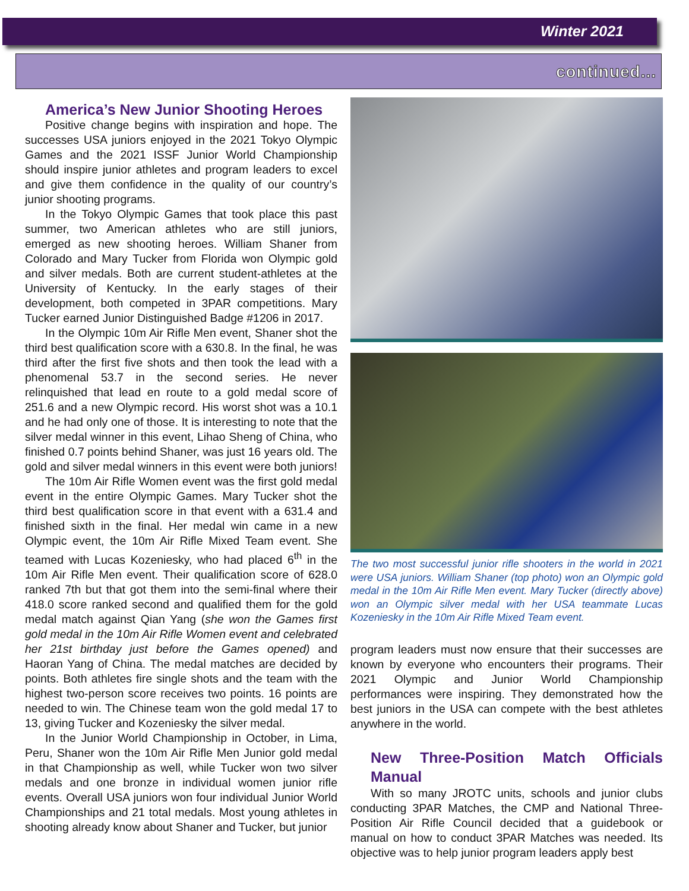Winter 2021
continued...
America’s New Junior Shooting Heroes
Positive change begins with inspiration and hope. The successes USA juniors enjoyed in the 2021 Tokyo Olympic Games and the 2021 ISSF Junior World Championship should inspire junior athletes and program leaders to excel and give them confidence in the quality of our country’s junior shooting programs.
In the Tokyo Olympic Games that took place this past summer, two American athletes who are still juniors, emerged as new shooting heroes. William Shaner from Colorado and Mary Tucker from Florida won Olympic gold and silver medals. Both are current student-athletes at the University of Kentucky. In the early stages of their development, both competed in 3PAR competitions. Mary Tucker earned Junior Distinguished Badge #1206 in 2017.
In the Olympic 10m Air Rifle Men event, Shaner shot the third best qualification score with a 630.8. In the final, he was third after the first five shots and then took the lead with a phenomenal 53.7 in the second series. He never relinquished that lead en route to a gold medal score of 251.6 and a new Olympic record. His worst shot was a 10.1 and he had only one of those. It is interesting to note that the silver medal winner in this event, Lihao Sheng of China, who finished 0.7 points behind Shaner, was just 16 years old. The gold and silver medal winners in this event were both juniors!
The 10m Air Rifle Women event was the first gold medal event in the entire Olympic Games. Mary Tucker shot the third best qualification score in that event with a 631.4 and finished sixth in the final. Her medal win came in a new Olympic event, the 10m Air Rifle Mixed Team event. She teamed with Lucas Kozeniesky, who had placed 6<sup>th</sup> in the 10m Air Rifle Men event. Their qualification score of 628.0 ranked 7th but that got them into the semi-final where their 418.0 score ranked second and qualified them for the gold medal match against Qian Yang (she won the Games first gold medal in the 10m Air Rifle Women event and celebrated her 21st birthday just before the Games opened) and Haoran Yang of China. The medal matches are decided by points. Both athletes fire single shots and the team with the highest two-person score receives two points. 16 points are needed to win. The Chinese team won the gold medal 17 to 13, giving Tucker and Kozeniesky the silver medal.
In the Junior World Championship in October, in Lima, Peru, Shaner won the 10m Air Rifle Men Junior gold medal in that Championship as well, while Tucker won two silver medals and one bronze in individual women junior rifle events. Overall USA juniors won four individual Junior World Championships and 21 total medals. Most young athletes in shooting already know about Shaner and Tucker, but junior
The two most successful junior rifle shooters in the world in 2021 were USA juniors. William Shaner (top photo) won an Olympic gold medal in the 10m Air Rifle Men event. Mary Tucker (directly above) won an Olympic silver medal with her USA teammate Lucas Kozeniesky in the 10m Air Rifle Mixed Team event.
program leaders must now ensure that their successes are known by everyone who encounters their programs. Their 2021 Olympic and Junior World Championship performances were inspiring. They demonstrated how the best juniors in the USA can compete with the best athletes anywhere in the world.
New Three-Position Match Officials Manual
With so many JROTC units, schools and junior clubs conducting 3PAR Matches, the CMP and National Three-Position Air Rifle Council decided that a guidebook or manual on how to conduct 3PAR Matches was needed. Its objective was to help junior program leaders apply best